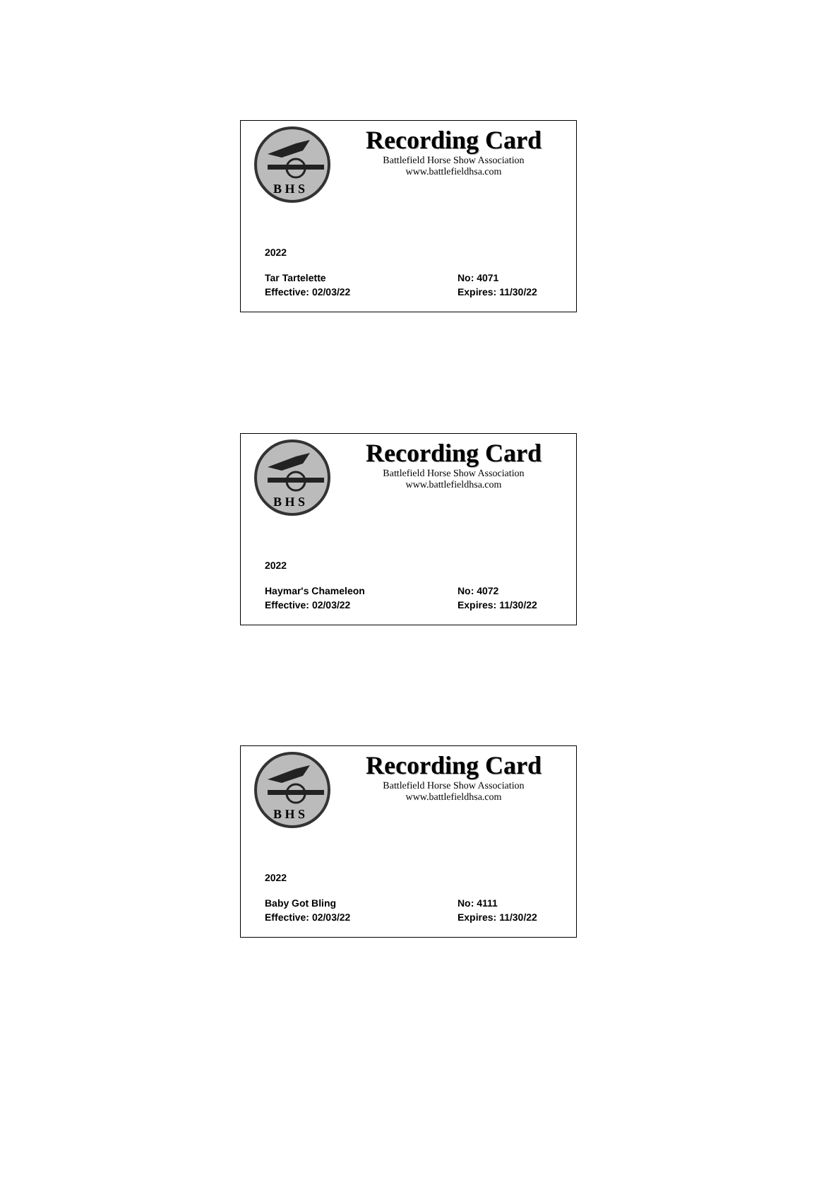B H S
Recording Card
Battlefield Horse Show Association
www.battlefieldhsa.com
2022
Tar Tartelette No: 4071
Effective: 02/03/22 Expires: 11/30/22
B H S
Recording Card
Battlefield Horse Show Association
www.battlefieldhsa.com
2022
Haymar's Chameleon No: 4072
Effective: 02/03/22 Expires: 11/30/22
B H S
Recording Card
Battlefield Horse Show Association
www.battlefieldhsa.com
2022
Baby Got Bling No: 4111
Effective: 02/03/22 Expires: 11/30/22